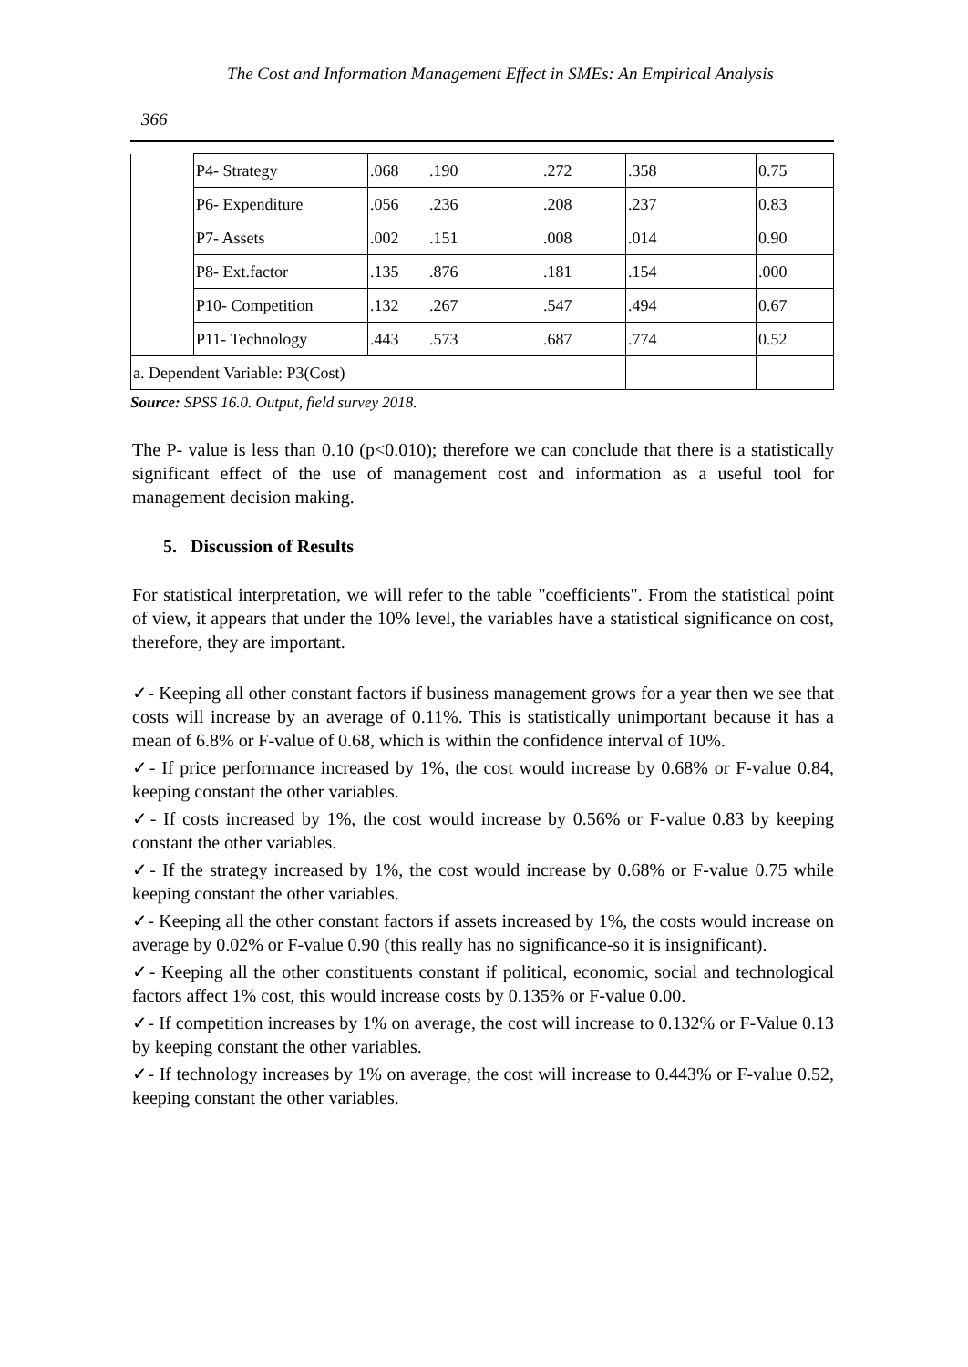The Cost and Information Management Effect in SMEs: An Empirical Analysis
366
| | P4- Strategy | .068 | .190 | .272 | .358 | 0.75 |
| | P6- Expenditure | .056 | .236 | .208 | .237 | 0.83 |
| | P7- Assets | .002 | .151 | .008 | .014 | 0.90 |
| | P8- Ext.factor | .135 | .876 | .181 | .154 | .000 |
| | P10- Competition | .132 | .267 | .547 | .494 | 0.67 |
| | P11- Technology | .443 | .573 | .687 | .774 | 0.52 |
| a. Dependent Variable: P3(Cost) | | | | | | |
Source: SPSS 16.0. Output, field survey 2018.
The P- value is less than 0.10 (p<0.010); therefore we can conclude that there is a statistically significant effect of the use of management cost and information as a useful tool for management decision making.
5. Discussion of Results
For statistical interpretation, we will refer to the table "coefficients". From the statistical point of view, it appears that under the 10% level, the variables have a statistical significance on cost, therefore, they are important.
✓- Keeping all other constant factors if business management grows for a year then we see that costs will increase by an average of 0.11%. This is statistically unimportant because it has a mean of 6.8% or F-value of 0.68, which is within the confidence interval of 10%.
✓- If price performance increased by 1%, the cost would increase by 0.68% or F-value 0.84, keeping constant the other variables.
✓- If costs increased by 1%, the cost would increase by 0.56% or F-value 0.83 by keeping constant the other variables.
✓- If the strategy increased by 1%, the cost would increase by 0.68% or F-value 0.75 while keeping constant the other variables.
✓- Keeping all the other constant factors if assets increased by 1%, the costs would increase on average by 0.02% or F-value 0.90 (this really has no significance-so it is insignificant).
✓- Keeping all the other constituents constant if political, economic, social and technological factors affect 1% cost, this would increase costs by 0.135% or F-value 0.00.
✓- If competition increases by 1% on average, the cost will increase to 0.132% or F-Value 0.13 by keeping constant the other variables.
✓- If technology increases by 1% on average, the cost will increase to 0.443% or F-value 0.52, keeping constant the other variables.